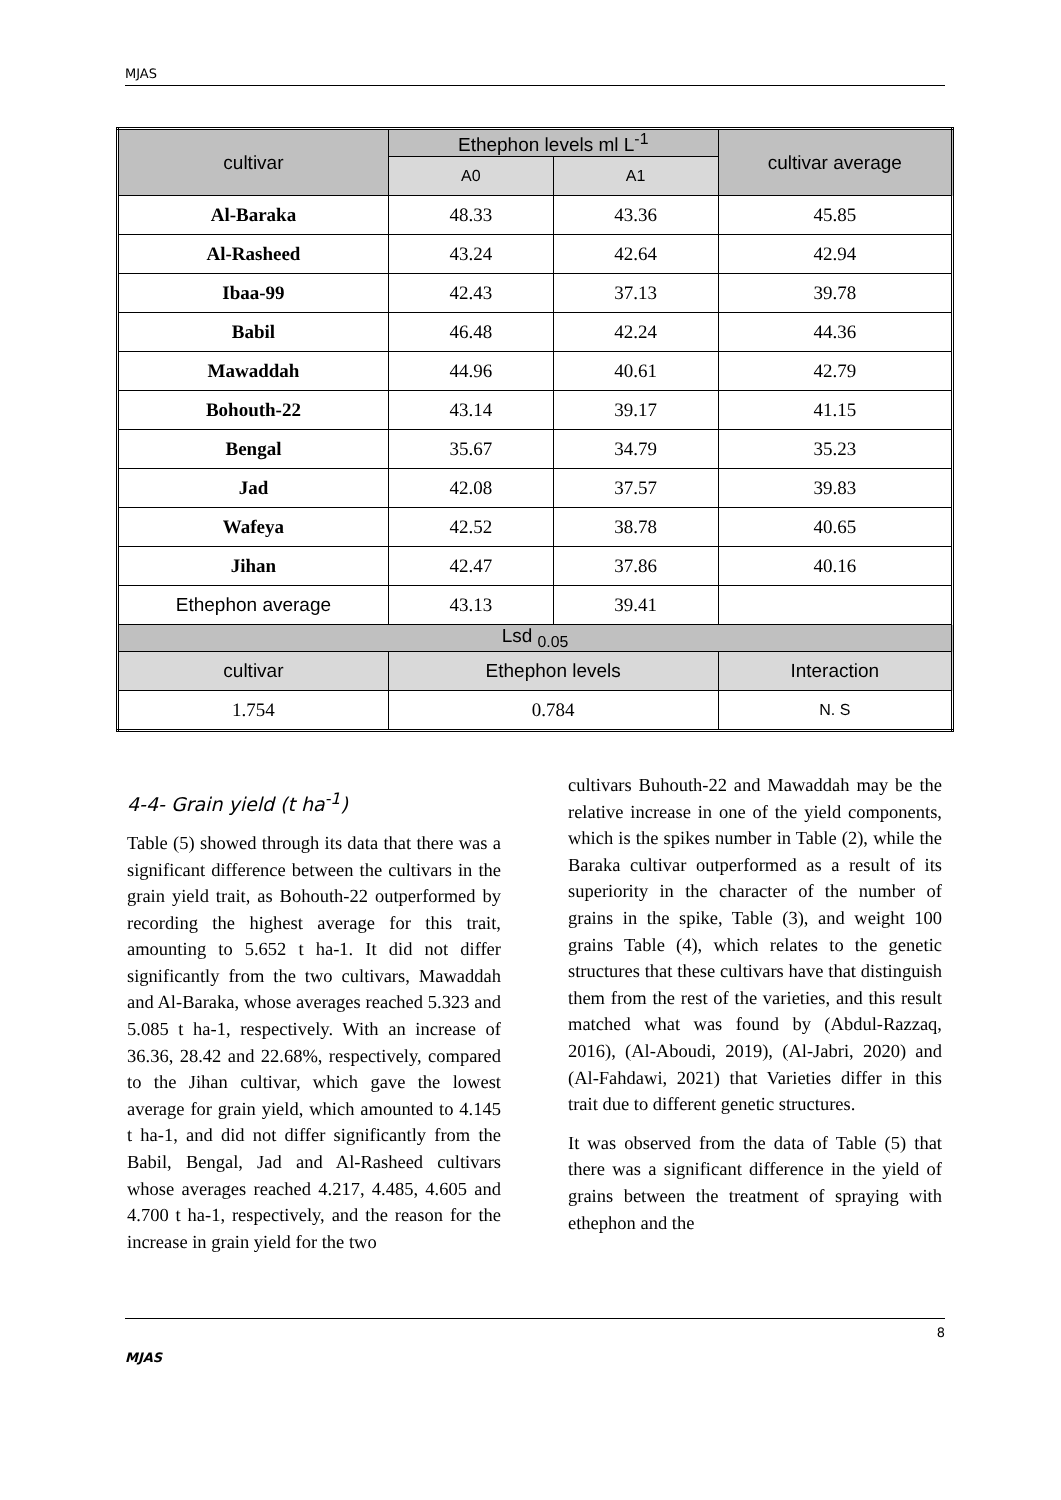MJAS
| cultivar | Ethephon levels ml L<sup>-1</sup> | | cultivar average |
| --- | --- | --- | --- |
| | A0 | A1 | |
| Al-Baraka | 48.33 | 43.36 | 45.85 |
| Al-Rasheed | 43.24 | 42.64 | 42.94 |
| Ibaa-99 | 42.43 | 37.13 | 39.78 |
| Babil | 46.48 | 42.24 | 44.36 |
| Mawaddah | 44.96 | 40.61 | 42.79 |
| Bohouth-22 | 43.14 | 39.17 | 41.15 |
| Bengal | 35.67 | 34.79 | 35.23 |
| Jad | 42.08 | 37.57 | 39.83 |
| Wafeya | 42.52 | 38.78 | 40.65 |
| Jihan | 42.47 | 37.86 | 40.16 |
| Ethephon average | 43.13 | 39.41 | |
| Lsd <sub>0.05</sub> | | | |
| cultivar | Ethephon levels | | Interaction |
| 1.754 | 0.784 | | N. S |
4-4- Grain yield (t ha<sup>-1</sup>)
Table (5) showed through its data that there was a significant difference between the cultivars in the grain yield trait, as Bohouth-22 outperformed by recording the highest average for this trait, amounting to 5.652 t ha-1. It did not differ significantly from the two cultivars, Mawaddah and Al-Baraka, whose averages reached 5.323 and 5.085 t ha-1, respectively. With an increase of 36.36, 28.42 and 22.68%, respectively, compared to the Jihan cultivar, which gave the lowest average for grain yield, which amounted to 4.145 t ha-1, and did not differ significantly from the Babil, Bengal, Jad and Al-Rasheed cultivars whose averages reached 4.217, 4.485, 4.605 and 4.700 t ha-1, respectively, and the reason for the increase in grain yield for the two
cultivars Buhouth-22 and Mawaddah may be the relative increase in one of the yield components, which is the spikes number in Table (2), while the Baraka cultivar outperformed as a result of its superiority in the character of the number of grains in the spike, Table (3), and weight 100 grains Table (4), which relates to the genetic structures that these cultivars have that distinguish them from the rest of the varieties, and this result matched what was found by (Abdul-Razzaq, 2016), (Al-Aboudi, 2019), (Al-Jabri, 2020) and (Al-Fahdawi, 2021) that Varieties differ in this trait due to different genetic structures.
It was observed from the data of Table (5) that there was a significant difference in the yield of grains between the treatment of spraying with ethephon and the
8
MJAS